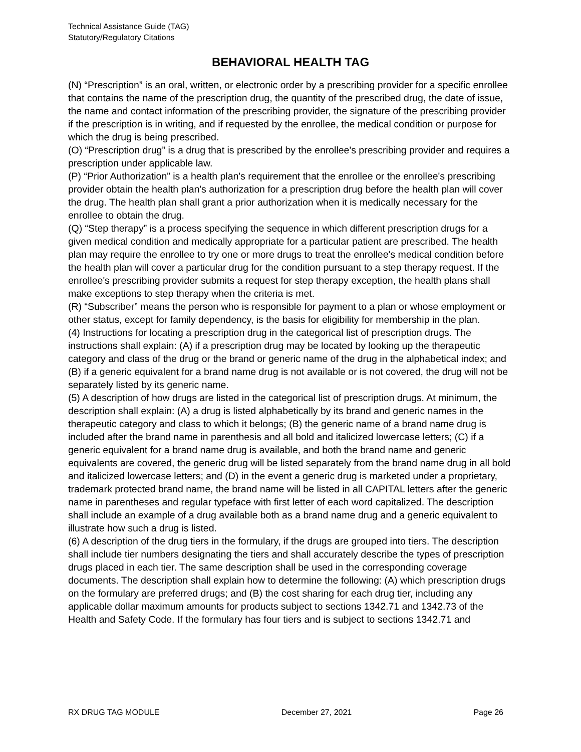Technical Assistance Guide (TAG)
Statutory/Regulatory Citations
BEHAVIORAL HEALTH TAG
(N) “Prescription” is an oral, written, or electronic order by a prescribing provider for a specific enrollee that contains the name of the prescription drug, the quantity of the prescribed drug, the date of issue, the name and contact information of the prescribing provider, the signature of the prescribing provider if the prescription is in writing, and if requested by the enrollee, the medical condition or purpose for which the drug is being prescribed.
(O) “Prescription drug” is a drug that is prescribed by the enrollee's prescribing provider and requires a prescription under applicable law.
(P) “Prior Authorization” is a health plan's requirement that the enrollee or the enrollee's prescribing provider obtain the health plan's authorization for a prescription drug before the health plan will cover the drug. The health plan shall grant a prior authorization when it is medically necessary for the enrollee to obtain the drug.
(Q) “Step therapy” is a process specifying the sequence in which different prescription drugs for a given medical condition and medically appropriate for a particular patient are prescribed. The health plan may require the enrollee to try one or more drugs to treat the enrollee's medical condition before the health plan will cover a particular drug for the condition pursuant to a step therapy request. If the enrollee's prescribing provider submits a request for step therapy exception, the health plans shall make exceptions to step therapy when the criteria is met.
(R) “Subscriber” means the person who is responsible for payment to a plan or whose employment or other status, except for family dependency, is the basis for eligibility for membership in the plan.
(4) Instructions for locating a prescription drug in the categorical list of prescription drugs. The instructions shall explain: (A) if a prescription drug may be located by looking up the therapeutic category and class of the drug or the brand or generic name of the drug in the alphabetical index; and (B) if a generic equivalent for a brand name drug is not available or is not covered, the drug will not be separately listed by its generic name.
(5) A description of how drugs are listed in the categorical list of prescription drugs. At minimum, the description shall explain: (A) a drug is listed alphabetically by its brand and generic names in the therapeutic category and class to which it belongs; (B) the generic name of a brand name drug is included after the brand name in parenthesis and all bold and italicized lowercase letters; (C) if a generic equivalent for a brand name drug is available, and both the brand name and generic equivalents are covered, the generic drug will be listed separately from the brand name drug in all bold and italicized lowercase letters; and (D) in the event a generic drug is marketed under a proprietary, trademark protected brand name, the brand name will be listed in all CAPITAL letters after the generic name in parentheses and regular typeface with first letter of each word capitalized. The description shall include an example of a drug available both as a brand name drug and a generic equivalent to illustrate how such a drug is listed.
(6) A description of the drug tiers in the formulary, if the drugs are grouped into tiers. The description shall include tier numbers designating the tiers and shall accurately describe the types of prescription drugs placed in each tier. The same description shall be used in the corresponding coverage documents. The description shall explain how to determine the following: (A) which prescription drugs on the formulary are preferred drugs; and (B) the cost sharing for each drug tier, including any applicable dollar maximum amounts for products subject to sections 1342.71 and 1342.73 of the Health and Safety Code. If the formulary has four tiers and is subject to sections 1342.71 and
RX DRUG TAG MODULE December 27, 2021 Page 26